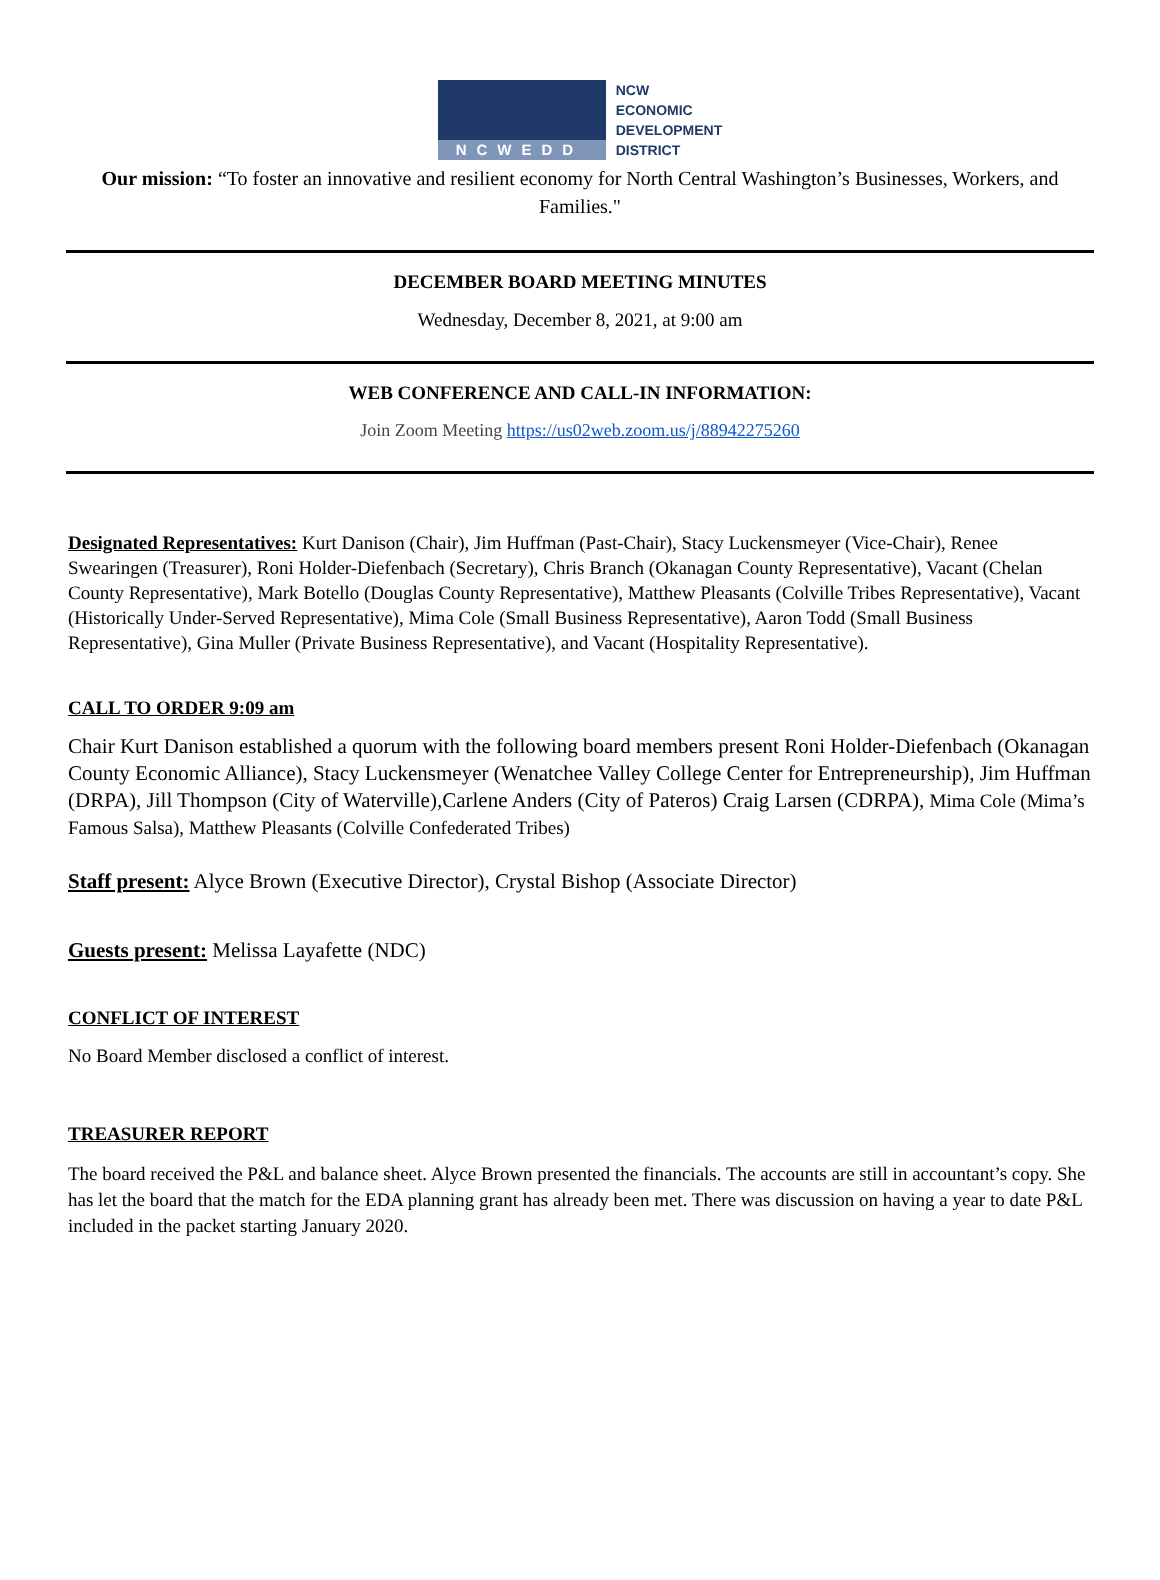NCWEDD
NCW
ECONOMIC
DEVELOPMENT
DISTRICT
Our mission: “To foster an innovative and resilient economy for North Central Washington’s Businesses, Workers, and Families."
DECEMBER BOARD MEETING MINUTES
Wednesday, December 8, 2021, at 9:00 am
WEB CONFERENCE AND CALL-IN INFORMATION:
Join Zoom Meeting https://us02web.zoom.us/j/88942275260
Designated Representatives: Kurt Danison (Chair), Jim Huffman (Past-Chair), Stacy Luckensmeyer (Vice-Chair), Renee Swearingen (Treasurer), Roni Holder-Diefenbach (Secretary), Chris Branch (Okanagan County Representative), Vacant (Chelan County Representative), Mark Botello (Douglas County Representative), Matthew Pleasants (Colville Tribes Representative), Vacant (Historically Under-Served Representative), Mima Cole (Small Business Representative), Aaron Todd (Small Business Representative), Gina Muller (Private Business Representative), and Vacant (Hospitality Representative).
CALL TO ORDER 9:09 am
Chair Kurt Danison established a quorum with the following board members present Roni Holder-Diefenbach (Okanagan County Economic Alliance), Stacy Luckensmeyer (Wenatchee Valley College Center for Entrepreneurship), Jim Huffman (DRPA), Jill Thompson (City of Waterville),Carlene Anders (City of Pateros) Craig Larsen (CDRPA), Mima Cole (Mima’s Famous Salsa), Matthew Pleasants (Colville Confederated Tribes)
Staff present: Alyce Brown (Executive Director), Crystal Bishop (Associate Director)
Guests present: Melissa Layafette (NDC)
CONFLICT OF INTEREST
No Board Member disclosed a conflict of interest.
TREASURER REPORT
The board received the P&L and balance sheet. Alyce Brown presented the financials. The accounts are still in accountant’s copy. She has let the board that the match for the EDA planning grant has already been met. There was discussion on having a year to date P&L included in the packet starting January 2020.